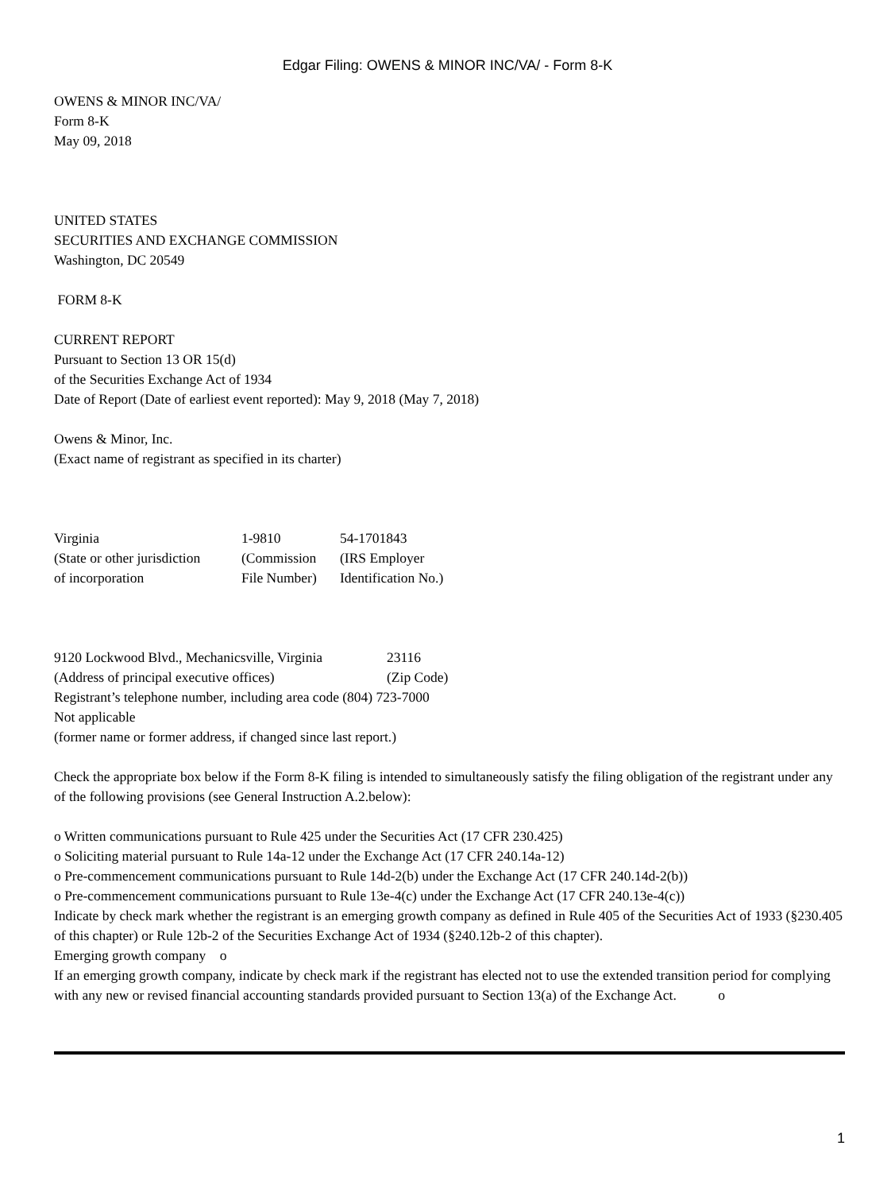Edgar Filing: OWENS & MINOR INC/VA/ - Form 8-K
OWENS & MINOR INC/VA/
Form 8-K
May 09, 2018
UNITED STATES
SECURITIES AND EXCHANGE COMMISSION
Washington, DC 20549
FORM 8-K
CURRENT REPORT
Pursuant to Section 13 OR 15(d)
of the Securities Exchange Act of 1934
Date of Report (Date of earliest event reported): May 9, 2018 (May 7, 2018)
Owens & Minor, Inc.
(Exact name of registrant as specified in its charter)
| Virginia | 1-9810 | 54-1701843 |
| (State or other jurisdiction | (Commission | (IRS Employer |
| of incorporation | File Number) | Identification No.) |
| 9120 Lockwood Blvd., Mechanicsville, Virginia | 23116 |
| (Address of principal executive offices) | (Zip Code) |
Registrant’s telephone number, including area code (804) 723-7000
Not applicable
(former name or former address, if changed since last report.)
Check the appropriate box below if the Form 8-K filing is intended to simultaneously satisfy the filing obligation of the registrant under any of the following provisions (see General Instruction A.2.below):
o Written communications pursuant to Rule 425 under the Securities Act (17 CFR 230.425)
o Soliciting material pursuant to Rule 14a-12 under the Exchange Act (17 CFR 240.14a-12)
o Pre-commencement communications pursuant to Rule 14d-2(b) under the Exchange Act (17 CFR 240.14d-2(b))
o Pre-commencement communications pursuant to Rule 13e-4(c) under the Exchange Act (17 CFR 240.13e-4(c))
Indicate by check mark whether the registrant is an emerging growth company as defined in Rule 405 of the Securities Act of 1933 (§230.405 of this chapter) or Rule 12b-2 of the Securities Exchange Act of 1934 (§240.12b-2 of this chapter).
Emerging growth company o
If an emerging growth company, indicate by check mark if the registrant has elected not to use the extended transition period for complying with any new or revised financial accounting standards provided pursuant to Section 13(a) of the Exchange Act. o
1